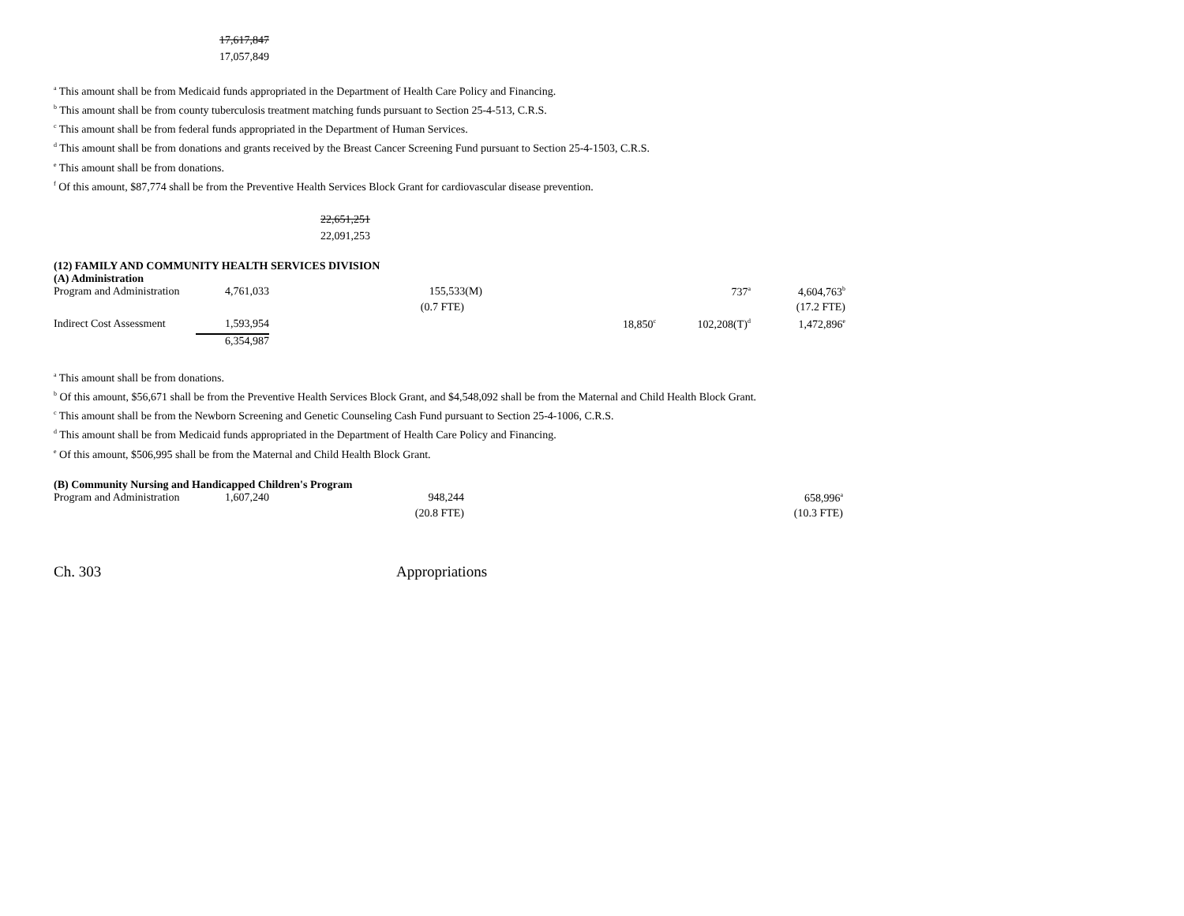17,617,847
17,057,849
<sup>a</sup> This amount shall be from Medicaid funds appropriated in the Department of Health Care Policy and Financing.
<sup>b</sup> This amount shall be from county tuberculosis treatment matching funds pursuant to Section 25-4-513, C.R.S.
<sup>c</sup> This amount shall be from federal funds appropriated in the Department of Human Services.
<sup>d</sup> This amount shall be from donations and grants received by the Breast Cancer Screening Fund pursuant to Section 25-4-1503, C.R.S.
<sup>e</sup> This amount shall be from donations.
<sup>f</sup> Of this amount, $87,774 shall be from the Preventive Health Services Block Grant for cardiovascular disease prevention.
22,651,251
22,091,253
(12) FAMILY AND COMMUNITY HEALTH SERVICES DIVISION
(A) Administration
| Program and Administration | 4,761,033 | 155,533(M) | | 737<sup>a</sup> | 4,604,763<sup>b</sup> |
| | | (0.7 FTE) | | | (17.2 FTE) |
| Indirect Cost Assessment | 1,593,954 | | 18,850<sup>c</sup> | 102,208(T)<sup>d</sup> | 1,472,896<sup>e</sup> |
| | 6,354,987 | | | | |
<sup>a</sup> This amount shall be from donations.
<sup>b</sup> Of this amount, $56,671 shall be from the Preventive Health Services Block Grant, and $4,548,092 shall be from the Maternal and Child Health Block Grant.
<sup>c</sup> This amount shall be from the Newborn Screening and Genetic Counseling Cash Fund pursuant to Section 25-4-1006, C.R.S.
<sup>d</sup> This amount shall be from Medicaid funds appropriated in the Department of Health Care Policy and Financing.
<sup>e</sup> Of this amount, $506,995 shall be from the Maternal and Child Health Block Grant.
(B) Community Nursing and Handicapped Children's Program
| Program and Administration | 1,607,240 | 948,244 | 658,996<sup>a</sup> |
| | | (20.8 FTE) | (10.3 FTE) |
Ch. 303 Appropriations